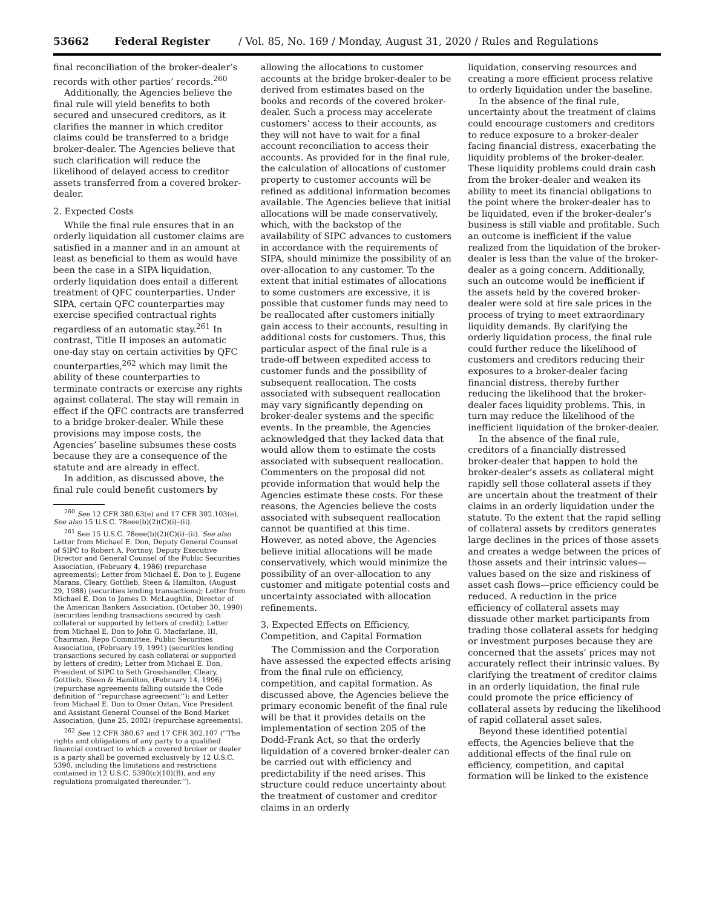53662 Federal Register / Vol. 85, No. 169 / Monday, August 31, 2020 / Rules and Regulations
final reconciliation of the broker-dealer’s records with other parties’ records.<sup>260</sup>
Additionally, the Agencies believe the final rule will yield benefits to both secured and unsecured creditors, as it clarifies the manner in which creditor claims could be transferred to a bridge broker-dealer. The Agencies believe that such clarification will reduce the likelihood of delayed access to creditor assets transferred from a covered broker-dealer.
2. Expected Costs
While the final rule ensures that in an orderly liquidation all customer claims are satisfied in a manner and in an amount at least as beneficial to them as would have been the case in a SIPA liquidation, orderly liquidation does entail a different treatment of QFC counterparties. Under SIPA, certain QFC counterparties may exercise specified contractual rights regardless of an automatic stay.<sup>261</sup> In contrast, Title II imposes an automatic one-day stay on certain activities by QFC counterparties,<sup>262</sup> which may limit the ability of these counterparties to terminate contracts or exercise any rights against collateral. The stay will remain in effect if the QFC contracts are transferred to a bridge broker-dealer. While these provisions may impose costs, the Agencies’ baseline subsumes these costs because they are a consequence of the statute and are already in effect.
In addition, as discussed above, the final rule could benefit customers by
<sup>260</sup> See 12 CFR 380.63(e) and 17 CFR 302.103(e). See also 15 U.S.C. 78eee(b)(2)(C)(i)–(ii).
<sup>261</sup> See 15 U.S.C. 78eee(b)(2)(C)(i)–(ii). See also Letter from Michael E. Don, Deputy General Counsel of SIPC to Robert A. Portnoy, Deputy Executive Director and General Counsel of the Public Securities Association, (February 4, 1986) (repurchase agreements); Letter from Michael E. Don to J. Eugene Marans, Cleary, Gottlieb, Steen & Hamilton, (August 29, 1988) (securities lending transactions); Letter from Michael E. Don to James D. McLaughlin, Director of the American Bankers Association, (October 30, 1990) (securities lending transactions secured by cash collateral or supported by letters of credit); Letter from Michael E. Don to John G. Macfarlane, III, Chairman, Repo Committee, Public Securities Association, (February 19, 1991) (securities lending transactions secured by cash collateral or supported by letters of credit); Letter from Michael E. Don, President of SIPC to Seth Grosshandler, Cleary, Gottlieb, Steen & Hamilton, (February 14, 1996) (repurchase agreements falling outside the Code definition of ‘‘repurchase agreement’’); and Letter from Michael E. Don to Omer Oztan, Vice President and Assistant General Counsel of the Bond Market Association, (June 25, 2002) (repurchase agreements).
<sup>262</sup> See 12 CFR 380.67 and 17 CFR 302.107 (‘‘The rights and obligations of any party to a qualified financial contract to which a covered broker or dealer is a party shall be governed exclusively by 12 U.S.C. 5390, including the limitations and restrictions contained in 12 U.S.C. 5390(c)(10)(B), and any regulations promulgated thereunder.’’).
allowing the allocations to customer accounts at the bridge broker-dealer to be derived from estimates based on the books and records of the covered broker-dealer. Such a process may accelerate customers’ access to their accounts, as they will not have to wait for a final account reconciliation to access their accounts. As provided for in the final rule, the calculation of allocations of customer property to customer accounts will be refined as additional information becomes available. The Agencies believe that initial allocations will be made conservatively, which, with the backstop of the availability of SIPC advances to customers in accordance with the requirements of SIPA, should minimize the possibility of an over-allocation to any customer. To the extent that initial estimates of allocations to some customers are excessive, it is possible that customer funds may need to be reallocated after customers initially gain access to their accounts, resulting in additional costs for customers. Thus, this particular aspect of the final rule is a trade-off between expedited access to customer funds and the possibility of subsequent reallocation. The costs associated with subsequent reallocation may vary significantly depending on broker-dealer systems and the specific events. In the preamble, the Agencies acknowledged that they lacked data that would allow them to estimate the costs associated with subsequent reallocation. Commenters on the proposal did not provide information that would help the Agencies estimate these costs. For these reasons, the Agencies believe the costs associated with subsequent reallocation cannot be quantified at this time. However, as noted above, the Agencies believe initial allocations will be made conservatively, which would minimize the possibility of an over-allocation to any customer and mitigate potential costs and uncertainty associated with allocation refinements.
3. Expected Effects on Efficiency, Competition, and Capital Formation
The Commission and the Corporation have assessed the expected effects arising from the final rule on efficiency, competition, and capital formation. As discussed above, the Agencies believe the primary economic benefit of the final rule will be that it provides details on the implementation of section 205 of the Dodd-Frank Act, so that the orderly liquidation of a covered broker-dealer can be carried out with efficiency and predictability if the need arises. This structure could reduce uncertainty about the treatment of customer and creditor claims in an orderly
liquidation, conserving resources and creating a more efficient process relative to orderly liquidation under the baseline.
In the absence of the final rule, uncertainty about the treatment of claims could encourage customers and creditors to reduce exposure to a broker-dealer facing financial distress, exacerbating the liquidity problems of the broker-dealer. These liquidity problems could drain cash from the broker-dealer and weaken its ability to meet its financial obligations to the point where the broker-dealer has to be liquidated, even if the broker-dealer’s business is still viable and profitable. Such an outcome is inefficient if the value realized from the liquidation of the broker-dealer is less than the value of the broker-dealer as a going concern. Additionally, such an outcome would be inefficient if the assets held by the covered broker-dealer were sold at fire sale prices in the process of trying to meet extraordinary liquidity demands. By clarifying the orderly liquidation process, the final rule could further reduce the likelihood of customers and creditors reducing their exposures to a broker-dealer facing financial distress, thereby further reducing the likelihood that the broker-dealer faces liquidity problems. This, in turn may reduce the likelihood of the inefficient liquidation of the broker-dealer.
In the absence of the final rule, creditors of a financially distressed broker-dealer that happen to hold the broker-dealer’s assets as collateral might rapidly sell those collateral assets if they are uncertain about the treatment of their claims in an orderly liquidation under the statute. To the extent that the rapid selling of collateral assets by creditors generates large declines in the prices of those assets and creates a wedge between the prices of those assets and their intrinsic values—values based on the size and riskiness of asset cash flows—price efficiency could be reduced. A reduction in the price efficiency of collateral assets may dissuade other market participants from trading those collateral assets for hedging or investment purposes because they are concerned that the assets’ prices may not accurately reflect their intrinsic values. By clarifying the treatment of creditor claims in an orderly liquidation, the final rule could promote the price efficiency of collateral assets by reducing the likelihood of rapid collateral asset sales.
Beyond these identified potential effects, the Agencies believe that the additional effects of the final rule on efficiency, competition, and capital formation will be linked to the existence